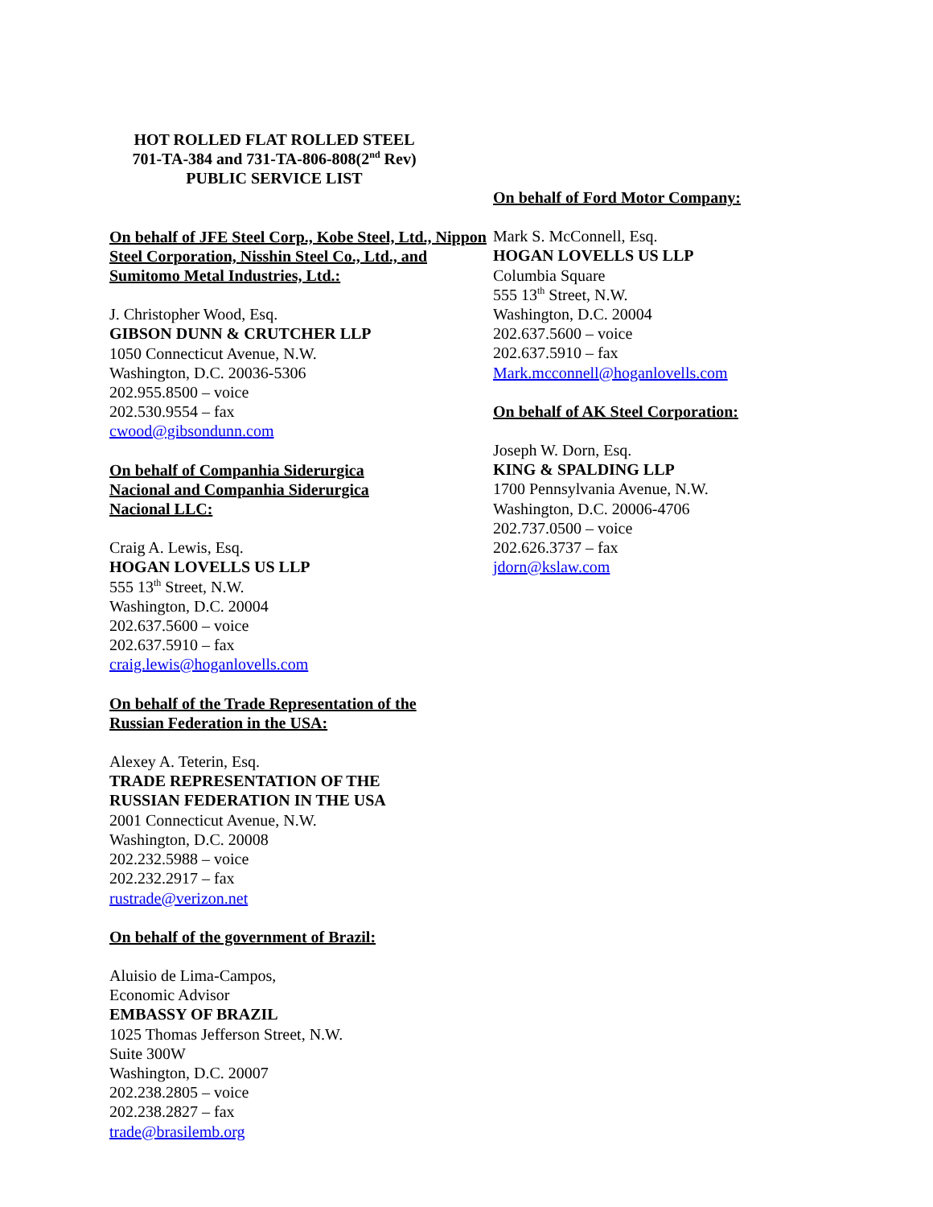HOT ROLLED FLAT ROLLED STEEL
701-TA-384 and 731-TA-806-808(2<sup>nd</sup> Rev)
PUBLIC SERVICE LIST
On behalf of JFE Steel Corp., Kobe Steel, Ltd., Nippon Steel Corporation, Nisshin Steel Co., Ltd., and Sumitomo Metal Industries, Ltd.:
J. Christopher Wood, Esq.
GIBSON DUNN & CRUTCHER LLP
1050 Connecticut Avenue, N.W.
Washington, D.C. 20036-5306
202.955.8500 – voice
202.530.9554 – fax
cwood@gibsondunn.com
On behalf of Companhia Siderurgica
Nacional and Companhia Siderurgica
Nacional LLC:
Craig A. Lewis, Esq.
HOGAN LOVELLS US LLP
555 13<sup>th</sup> Street, N.W.
Washington, D.C. 20004
202.637.5600 – voice
202.637.5910 – fax
craig.lewis@hoganlovells.com
On behalf of the Trade Representation of the
Russian Federation in the USA:
Alexey A. Teterin, Esq.
TRADE REPRESENTATION OF THE
RUSSIAN FEDERATION IN THE USA
2001 Connecticut Avenue, N.W.
Washington, D.C. 20008
202.232.5988 – voice
202.232.2917 – fax
rustrade@verizon.net
On behalf of the government of Brazil:
Aluisio de Lima-Campos,
Economic Advisor
EMBASSY OF BRAZIL
1025 Thomas Jefferson Street, N.W.
Suite 300W
Washington, D.C. 20007
202.238.2805 – voice
202.238.2827 – fax
trade@brasilemb.org
On behalf of Ford Motor Company:
Mark S. McConnell, Esq.
HOGAN LOVELLS US LLP
Columbia Square
555 13<sup>th</sup> Street, N.W.
Washington, D.C. 20004
202.637.5600 – voice
202.637.5910 – fax
Mark.mcconnell@hoganlovells.com
On behalf of AK Steel Corporation:
Joseph W. Dorn, Esq.
KING & SPALDING LLP
1700 Pennsylvania Avenue, N.W.
Washington, D.C. 20006-4706
202.737.0500 – voice
202.626.3737 – fax
jdorn@kslaw.com